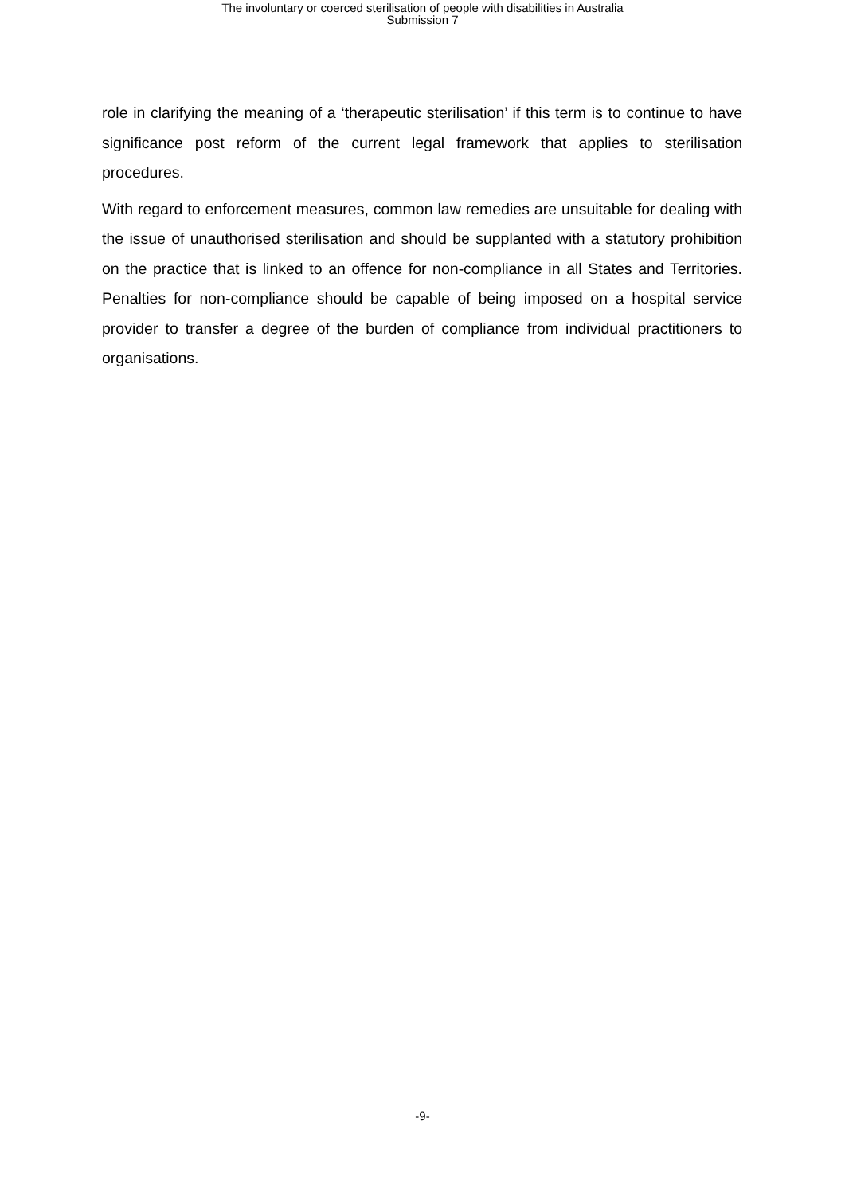The involuntary or coerced sterilisation of people with disabilities in Australia
Submission 7
role in clarifying the meaning of a ‘therapeutic sterilisation’ if this term is to continue to have significance post reform of the current legal framework that applies to sterilisation procedures.
With regard to enforcement measures, common law remedies are unsuitable for dealing with the issue of unauthorised sterilisation and should be supplanted with a statutory prohibition on the practice that is linked to an offence for non-compliance in all States and Territories. Penalties for non-compliance should be capable of being imposed on a hospital service provider to transfer a degree of the burden of compliance from individual practitioners to organisations.
-9-